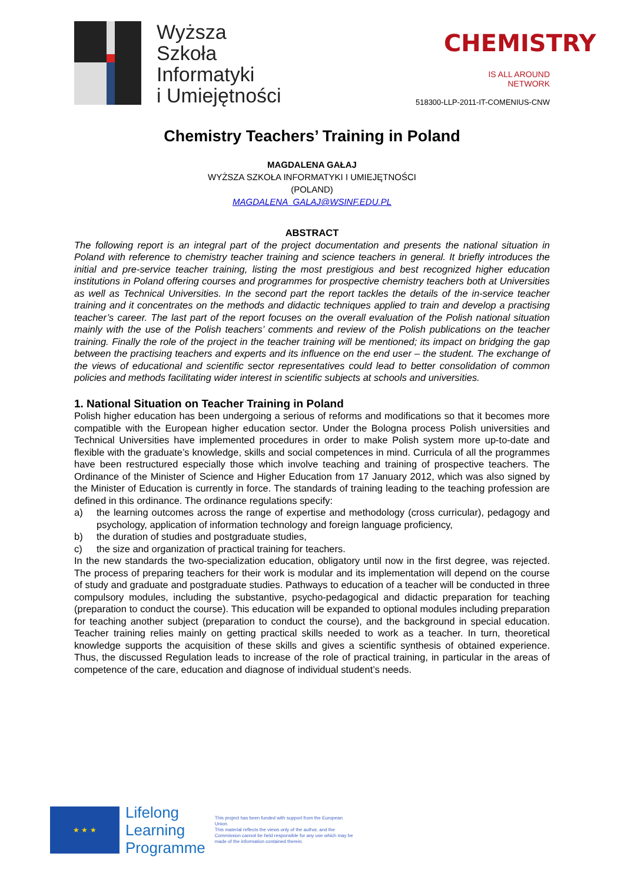Wyższa
Szkoła
Informatyki
i Umiejętności
CHEMISTRY
IS ALL AROUND NETWORK
518300-LLP-2011-IT-COMENIUS-CNW
Chemistry Teachers’ Training in Poland
MAGDALENA GAŁAJ
WYŻSZA SZKOŁA INFORMATYKI I UMIEJĘTNOŚCI
(POLAND)
MAGDALENA_GALAJ@WSINF.EDU.PL
ABSTRACT
The following report is an integral part of the project documentation and presents the national situation in Poland with reference to chemistry teacher training and science teachers in general. It briefly introduces the initial and pre-service teacher training, listing the most prestigious and best recognized higher education institutions in Poland offering courses and programmes for prospective chemistry teachers both at Universities as well as Technical Universities. In the second part the report tackles the details of the in-service teacher training and it concentrates on the methods and didactic techniques applied to train and develop a practising teacher’s career. The last part of the report focuses on the overall evaluation of the Polish national situation mainly with the use of the Polish teachers’ comments and review of the Polish publications on the teacher training. Finally the role of the project in the teacher training will be mentioned; its impact on bridging the gap between the practising teachers and experts and its influence on the end user – the student. The exchange of the views of educational and scientific sector representatives could lead to better consolidation of common policies and methods facilitating wider interest in scientific subjects at schools and universities.
1. National Situation on Teacher Training in Poland
Polish higher education has been undergoing a serious of reforms and modifications so that it becomes more compatible with the European higher education sector. Under the Bologna process Polish universities and Technical Universities have implemented procedures in order to make Polish system more up-to-date and flexible with the graduate’s knowledge, skills and social competences in mind. Curricula of all the programmes have been restructured especially those which involve teaching and training of prospective teachers. The Ordinance of the Minister of Science and Higher Education from 17 January 2012, which was also signed by the Minister of Education is currently in force. The standards of training leading to the teaching profession are defined in this ordinance. The ordinance regulations specify:
a) the learning outcomes across the range of expertise and methodology (cross curricular), pedagogy and psychology, application of information technology and foreign language proficiency,
b) the duration of studies and postgraduate studies,
c) the size and organization of practical training for teachers.
In the new standards the two-specialization education, obligatory until now in the first degree, was rejected. The process of preparing teachers for their work is modular and its implementation will depend on the course of study and graduate and postgraduate studies. Pathways to education of a teacher will be conducted in three compulsory modules, including the substantive, psycho-pedagogical and didactic preparation for teaching (preparation to conduct the course). This education will be expanded to optional modules including preparation for teaching another subject (preparation to conduct the course), and the background in special education. Teacher training relies mainly on getting practical skills needed to work as a teacher. In turn, theoretical knowledge supports the acquisition of these skills and gives a scientific synthesis of obtained experience. Thus, the discussed Regulation leads to increase of the role of practical training, in particular in the areas of competence of the care, education and diagnose of individual student’s needs.
★ ★ ★
Lifelong
Learning
Programme
This project has been funded with support from the European Union.
This material reflects the views only of the author, and the Commission cannot be held responsible for any use which may be made of the information contained therein.